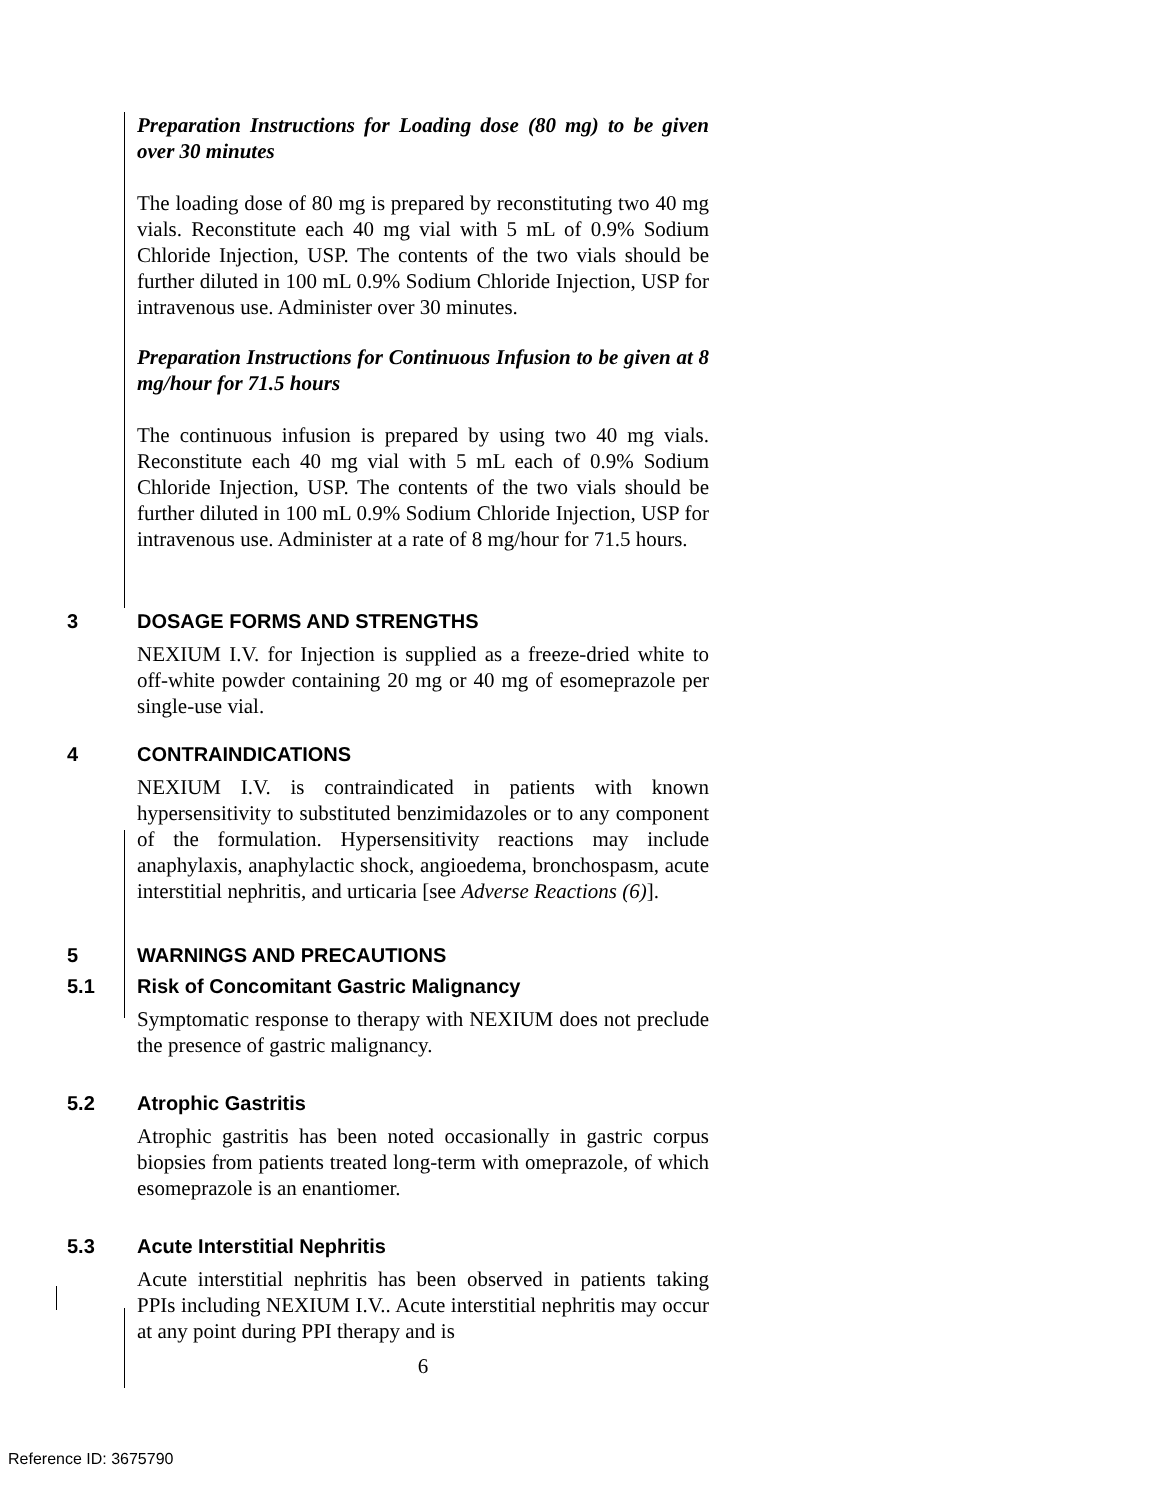Preparation Instructions for Loading dose (80 mg) to be given over 30 minutes
The loading dose of 80 mg is prepared by reconstituting two 40 mg vials. Reconstitute each 40 mg vial with 5 mL of 0.9% Sodium Chloride Injection, USP. The contents of the two vials should be further diluted in 100 mL 0.9% Sodium Chloride Injection, USP for intravenous use. Administer over 30 minutes.
Preparation Instructions for Continuous Infusion to be given at 8 mg/hour for 71.5 hours
The continuous infusion is prepared by using two 40 mg vials. Reconstitute each 40 mg vial with 5 mL each of 0.9% Sodium Chloride Injection, USP. The contents of the two vials should be further diluted in 100 mL 0.9% Sodium Chloride Injection, USP for intravenous use. Administer at a rate of 8 mg/hour for 71.5 hours.
3 DOSAGE FORMS AND STRENGTHS
NEXIUM I.V. for Injection is supplied as a freeze-dried white to off-white powder containing 20 mg or 40 mg of esomeprazole per single-use vial.
4 CONTRAINDICATIONS
NEXIUM I.V. is contraindicated in patients with known hypersensitivity to substituted benzimidazoles or to any component of the formulation. Hypersensitivity reactions may include anaphylaxis, anaphylactic shock, angioedema, bronchospasm, acute interstitial nephritis, and urticaria [see Adverse Reactions (6)].
5 WARNINGS AND PRECAUTIONS
5.1 Risk of Concomitant Gastric Malignancy
Symptomatic response to therapy with NEXIUM does not preclude the presence of gastric malignancy.
5.2 Atrophic Gastritis
Atrophic gastritis has been noted occasionally in gastric corpus biopsies from patients treated long-term with omeprazole, of which esomeprazole is an enantiomer.
5.3 Acute Interstitial Nephritis
Acute interstitial nephritis has been observed in patients taking PPIs including NEXIUM I.V.. Acute interstitial nephritis may occur at any point during PPI therapy and is
6
Reference ID: 3675790